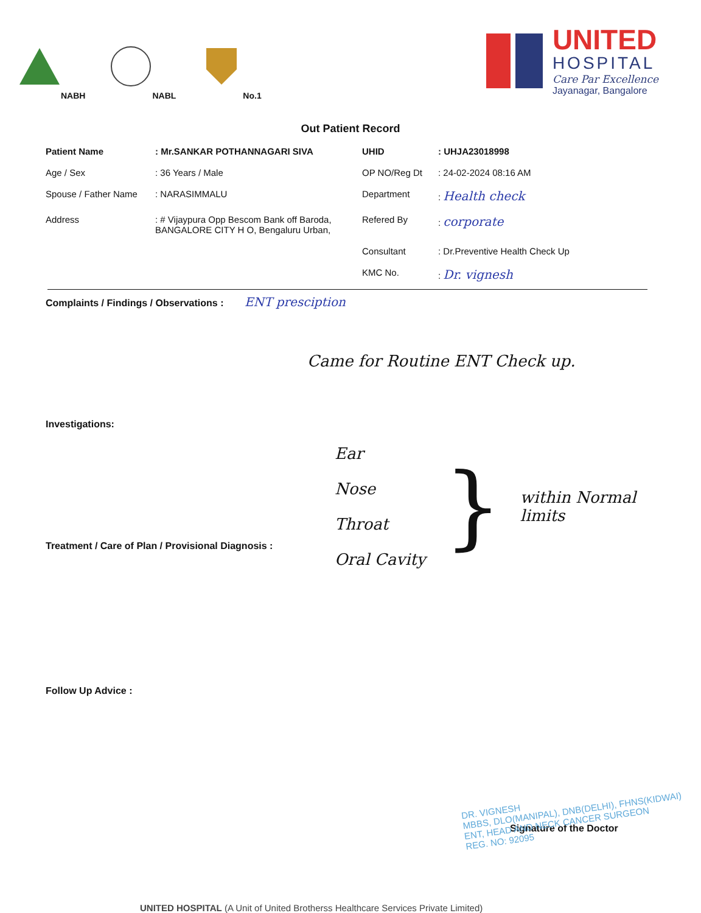NABH
NABL
No.1
UNITED
HOSPITAL
Care Par Excellence
Jayanagar, Bangalore
Out Patient Record
Patient Name
: Mr.SANKAR POTHANNAGARI SIVA
UHID
: UHJA23018998
Age / Sex
: 36 Years / Male
OP NO/Reg Dt
: 24-02-2024 08:16 AM
Spouse / Father Name
: NARASIMMALU
Department
: Health check
Address
: # Vijaypura Opp Bescom Bank off Baroda, BANGALORE CITY H O, Bengaluru Urban,
Refered By
: corporate
Consultant
: Dr.Preventive Health Check Up
KMC No.
: Dr. vignesh
Complaints / Findings / Observations : ENT presciption
Came for Routine ENT Check up.
Investigations:
Ear
Nose
Throat
Oral Cavity
}
within Normal
limits
Treatment / Care of Plan / Provisional Diagnosis :
Follow Up Advice :
DR. VIGNESH
MBBS, DLO(MANIPAL), DNB(DELHI), FHNS(KIDWAI)
ENT, HEAD AND NECK CANCER SURGEON
REG. NO: 92095
Signature of the Doctor
UNITED HOSPITAL (A Unit of United Brotherss Healthcare Services Private Limited)